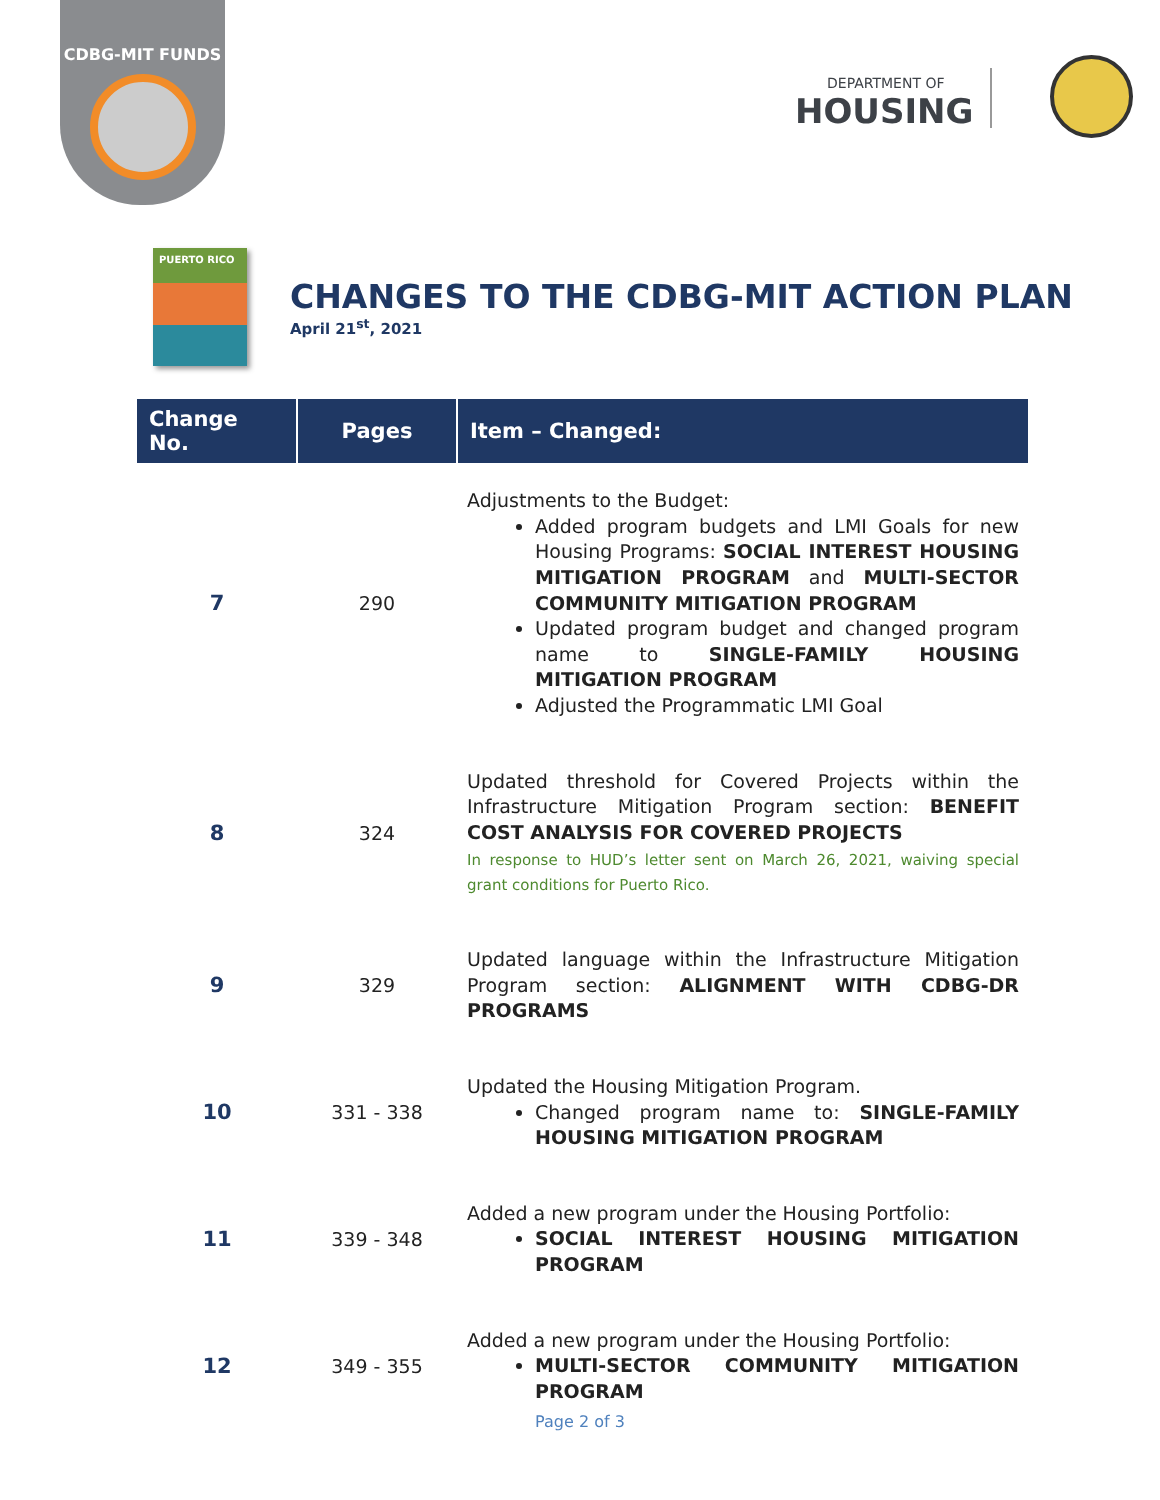CDBG-MIT FUNDS
DEPARTMENT OF
HOUSING
PUERTO RICO
CHANGES TO THE CDBG-MIT ACTION PLAN
April 21<sup>st</sup>, 2021
| Change No. | Pages | Item – Changed: |
| --- | --- | --- |
| 7 | 290 | Adjustments to the Budget: Added program budgets and LMI Goals for new Housing Programs: SOCIAL INTEREST HOUSING MITIGATION PROGRAM and MULTI-SECTOR COMMUNITY MITIGATION PROGRAM Updated program budget and changed program name to SINGLE-FAMILY HOUSING MITIGATION PROGRAM Adjusted the Programmatic LMI Goal |
| 8 | 324 | Updated threshold for Covered Projects within the Infrastructure Mitigation Program section: BENEFIT COST ANALYSIS FOR COVERED PROJECTS In response to HUD’s letter sent on March 26, 2021, waiving special grant conditions for Puerto Rico. |
| 9 | 329 | Updated language within the Infrastructure Mitigation Program section: ALIGNMENT WITH CDBG-DR PROGRAMS |
| 10 | 331 - 338 | Updated the Housing Mitigation Program. Changed program name to: SINGLE-FAMILY HOUSING MITIGATION PROGRAM |
| 11 | 339 - 348 | Added a new program under the Housing Portfolio: SOCIAL INTEREST HOUSING MITIGATION PROGRAM |
| 12 | 349 - 355 | Added a new program under the Housing Portfolio: MULTI-SECTOR COMMUNITY MITIGATION PROGRAM |
Page 2 of 3